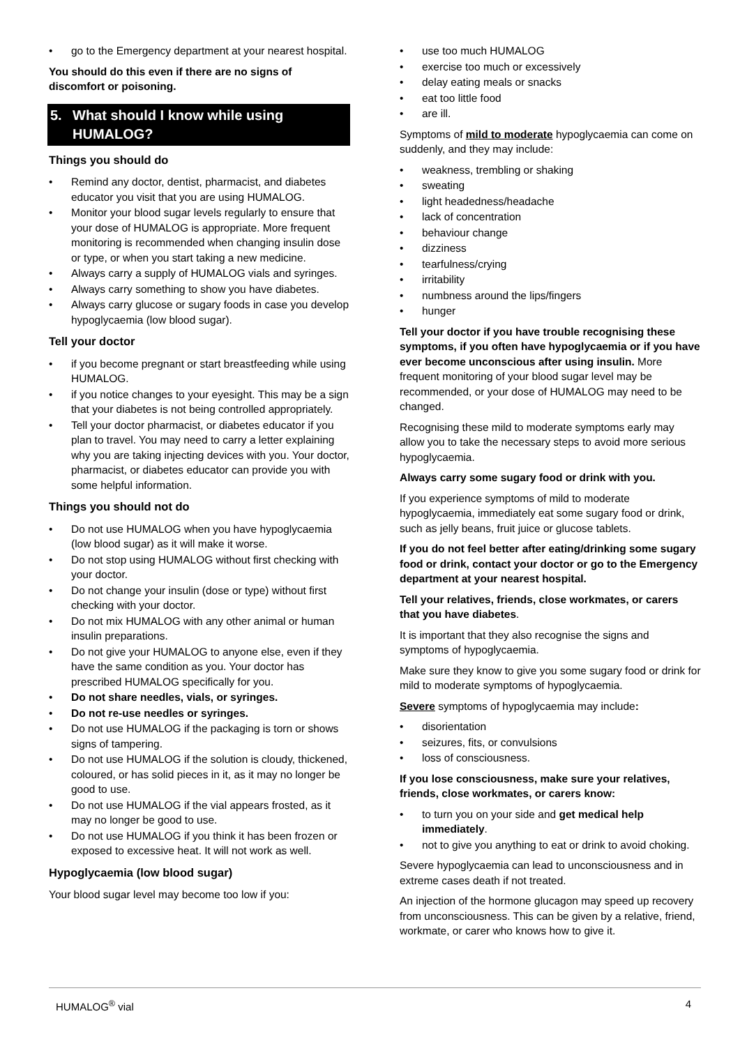• go to the Emergency department at your nearest hospital.
You should do this even if there are no signs of discomfort or poisoning.
5. What should I know while using HUMALOG?
Things you should do
• Remind any doctor, dentist, pharmacist, and diabetes educator you visit that you are using HUMALOG.
• Monitor your blood sugar levels regularly to ensure that your dose of HUMALOG is appropriate. More frequent monitoring is recommended when changing insulin dose or type, or when you start taking a new medicine.
• Always carry a supply of HUMALOG vials and syringes.
• Always carry something to show you have diabetes.
• Always carry glucose or sugary foods in case you develop hypoglycaemia (low blood sugar).
Tell your doctor
• if you become pregnant or start breastfeeding while using HUMALOG.
• if you notice changes to your eyesight. This may be a sign that your diabetes is not being controlled appropriately.
• Tell your doctor pharmacist, or diabetes educator if you plan to travel. You may need to carry a letter explaining why you are taking injecting devices with you. Your doctor, pharmacist, or diabetes educator can provide you with some helpful information.
Things you should not do
• Do not use HUMALOG when you have hypoglycaemia (low blood sugar) as it will make it worse.
• Do not stop using HUMALOG without first checking with your doctor.
• Do not change your insulin (dose or type) without first checking with your doctor.
• Do not mix HUMALOG with any other animal or human insulin preparations.
• Do not give your HUMALOG to anyone else, even if they have the same condition as you. Your doctor has prescribed HUMALOG specifically for you.
• Do not share needles, vials, or syringes.
• Do not re-use needles or syringes.
• Do not use HUMALOG if the packaging is torn or shows signs of tampering.
• Do not use HUMALOG if the solution is cloudy, thickened, coloured, or has solid pieces in it, as it may no longer be good to use.
• Do not use HUMALOG if the vial appears frosted, as it may no longer be good to use.
• Do not use HUMALOG if you think it has been frozen or exposed to excessive heat. It will not work as well.
Hypoglycaemia (low blood sugar)
Your blood sugar level may become too low if you:
• use too much HUMALOG
• exercise too much or excessively
• delay eating meals or snacks
• eat too little food
• are ill.
Symptoms of mild to moderate hypoglycaemia can come on suddenly, and they may include:
• weakness, trembling or shaking
• sweating
• light headedness/headache
• lack of concentration
• behaviour change
• dizziness
• tearfulness/crying
• irritability
• numbness around the lips/fingers
• hunger
Tell your doctor if you have trouble recognising these symptoms, if you often have hypoglycaemia or if you have ever become unconscious after using insulin. More frequent monitoring of your blood sugar level may be recommended, or your dose of HUMALOG may need to be changed.
Recognising these mild to moderate symptoms early may allow you to take the necessary steps to avoid more serious hypoglycaemia.
Always carry some sugary food or drink with you.
If you experience symptoms of mild to moderate hypoglycaemia, immediately eat some sugary food or drink, such as jelly beans, fruit juice or glucose tablets.
If you do not feel better after eating/drinking some sugary food or drink, contact your doctor or go to the Emergency department at your nearest hospital.
Tell your relatives, friends, close workmates, or carers that you have diabetes.
It is important that they also recognise the signs and symptoms of hypoglycaemia.
Make sure they know to give you some sugary food or drink for mild to moderate symptoms of hypoglycaemia.
Severe symptoms of hypoglycaemia may include:
• disorientation
• seizures, fits, or convulsions
• loss of consciousness.
If you lose consciousness, make sure your relatives, friends, close workmates, or carers know:
• to turn you on your side and get medical help immediately.
• not to give you anything to eat or drink to avoid choking.
Severe hypoglycaemia can lead to unconsciousness and in extreme cases death if not treated.
An injection of the hormone glucagon may speed up recovery from unconsciousness. This can be given by a relative, friend, workmate, or carer who knows how to give it.
HUMALOG<sup>®</sup> vial 4